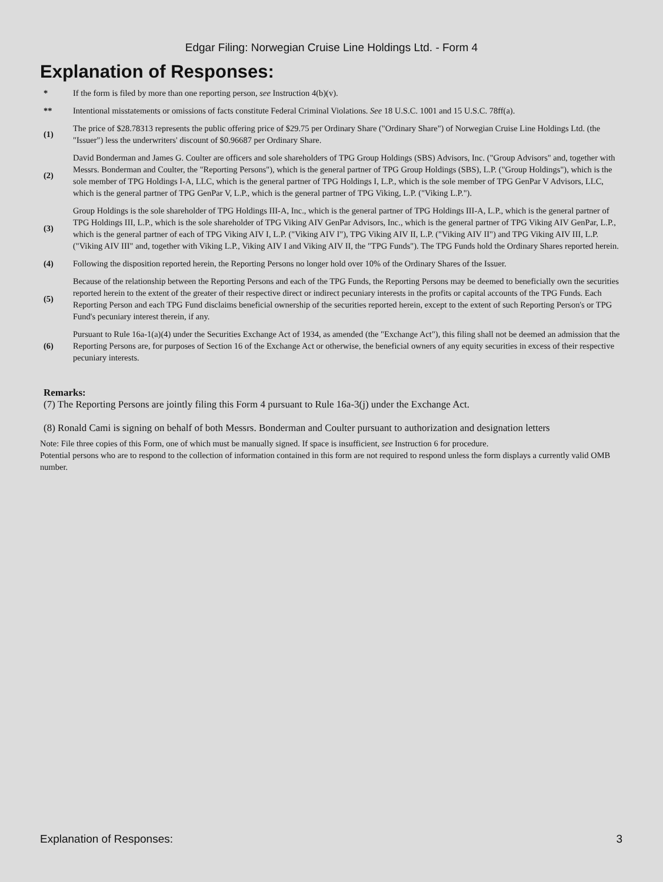Edgar Filing: Norwegian Cruise Line Holdings Ltd. - Form 4
Explanation of Responses:
| * | If the form is filed by more than one reporting person, see Instruction 4(b)(v). |
| ** | Intentional misstatements or omissions of facts constitute Federal Criminal Violations. See 18 U.S.C. 1001 and 15 U.S.C. 78ff(a). |
| (1) | The price of $28.78313 represents the public offering price of $29.75 per Ordinary Share ("Ordinary Share") of Norwegian Cruise Line Holdings Ltd. (the "Issuer") less the underwriters' discount of $0.96687 per Ordinary Share. |
| (2) | David Bonderman and James G. Coulter are officers and sole shareholders of TPG Group Holdings (SBS) Advisors, Inc. ("Group Advisors" and, together with Messrs. Bonderman and Coulter, the "Reporting Persons"), which is the general partner of TPG Group Holdings (SBS), L.P. ("Group Holdings"), which is the sole member of TPG Holdings I-A, LLC, which is the general partner of TPG Holdings I, L.P., which is the sole member of TPG GenPar V Advisors, LLC, which is the general partner of TPG GenPar V, L.P., which is the general partner of TPG Viking, L.P. ("Viking L.P."). |
| (3) | Group Holdings is the sole shareholder of TPG Holdings III-A, Inc., which is the general partner of TPG Holdings III-A, L.P., which is the general partner of TPG Holdings III, L.P., which is the sole shareholder of TPG Viking AIV GenPar Advisors, Inc., which is the general partner of TPG Viking AIV GenPar, L.P., which is the general partner of each of TPG Viking AIV I, L.P. ("Viking AIV I"), TPG Viking AIV II, L.P. ("Viking AIV II") and TPG Viking AIV III, L.P. ("Viking AIV III" and, together with Viking L.P., Viking AIV I and Viking AIV II, the "TPG Funds"). The TPG Funds hold the Ordinary Shares reported herein. |
| (4) | Following the disposition reported herein, the Reporting Persons no longer hold over 10% of the Ordinary Shares of the Issuer. |
| (5) | Because of the relationship between the Reporting Persons and each of the TPG Funds, the Reporting Persons may be deemed to beneficially own the securities reported herein to the extent of the greater of their respective direct or indirect pecuniary interests in the profits or capital accounts of the TPG Funds. Each Reporting Person and each TPG Fund disclaims beneficial ownership of the securities reported herein, except to the extent of such Reporting Person's or TPG Fund's pecuniary interest therein, if any. |
| (6) | Pursuant to Rule 16a-1(a)(4) under the Securities Exchange Act of 1934, as amended (the "Exchange Act"), this filing shall not be deemed an admission that the Reporting Persons are, for purposes of Section 16 of the Exchange Act or otherwise, the beneficial owners of any equity securities in excess of their respective pecuniary interests. |
Remarks:
(7) The Reporting Persons are jointly filing this Form 4 pursuant to Rule 16a-3(j) under the Exchange Act.
(8) Ronald Cami is signing on behalf of both Messrs. Bonderman and Coulter pursuant to authorization and designation letters
Note: File three copies of this Form, one of which must be manually signed. If space is insufficient, see Instruction 6 for procedure.
Potential persons who are to respond to the collection of information contained in this form are not required to respond unless the form displays a currently valid OMB number.
Explanation of Responses: 3